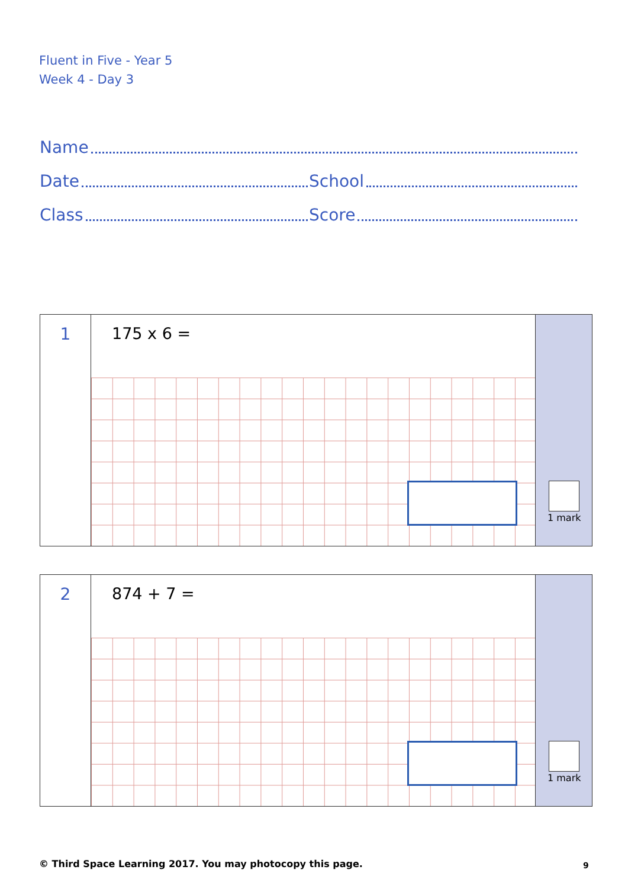Fluent in Five - Year 5
Week 4 - Day 3
Name
Date
School
Class
Score
1
175 x 6 =
1 mark
2
874 + 7 =
1 mark
© Third Space Learning 2017. You may photocopy this page.
9